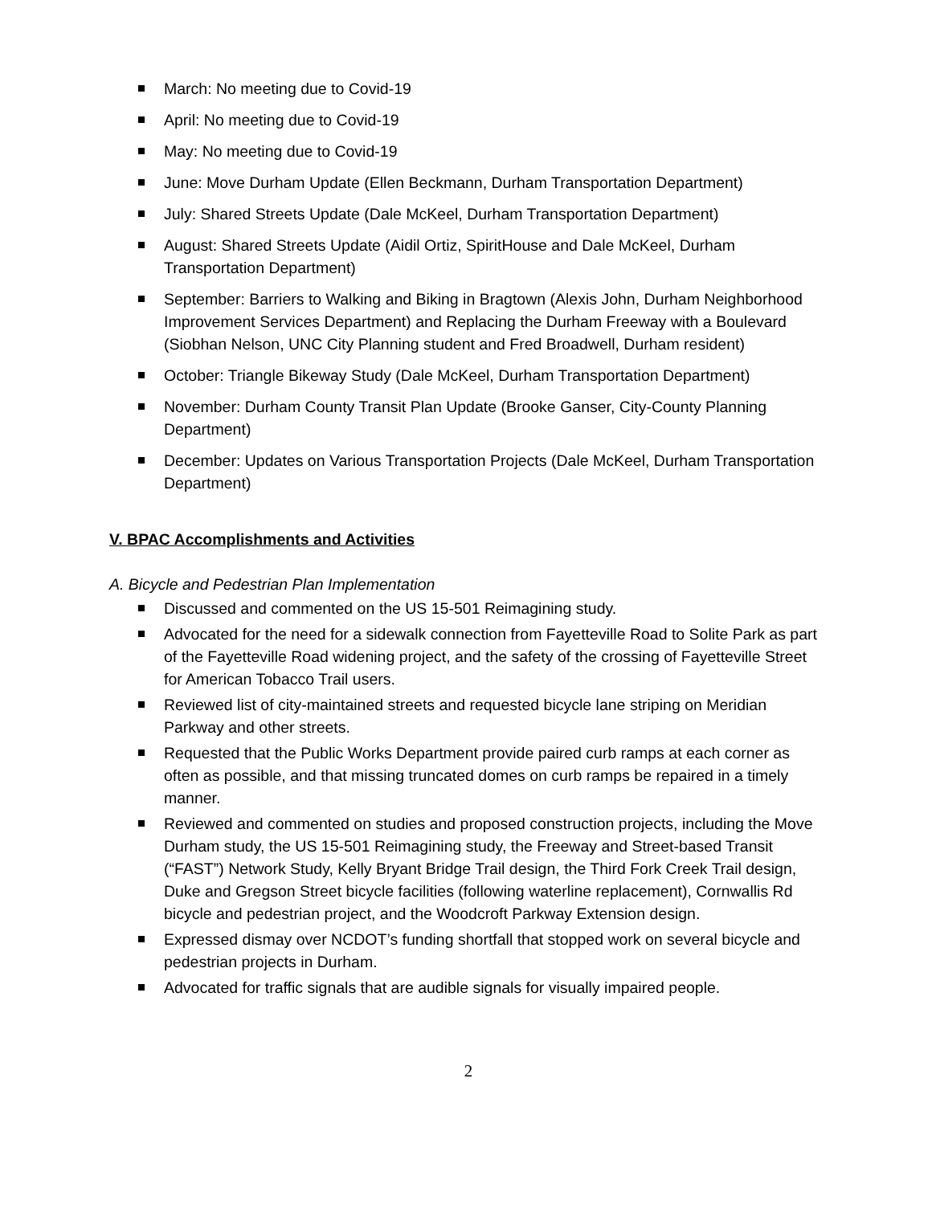March: No meeting due to Covid-19
April: No meeting due to Covid-19
May: No meeting due to Covid-19
June: Move Durham Update (Ellen Beckmann, Durham Transportation Department)
July: Shared Streets Update (Dale McKeel, Durham Transportation Department)
August: Shared Streets Update (Aidil Ortiz, SpiritHouse and Dale McKeel, Durham Transportation Department)
September: Barriers to Walking and Biking in Bragtown (Alexis John, Durham Neighborhood Improvement Services Department) and Replacing the Durham Freeway with a Boulevard (Siobhan Nelson, UNC City Planning student and Fred Broadwell, Durham resident)
October: Triangle Bikeway Study (Dale McKeel, Durham Transportation Department)
November: Durham County Transit Plan Update (Brooke Ganser, City-County Planning Department)
December: Updates on Various Transportation Projects (Dale McKeel, Durham Transportation Department)
V. BPAC Accomplishments and Activities
A. Bicycle and Pedestrian Plan Implementation
Discussed and commented on the US 15-501 Reimagining study.
Advocated for the need for a sidewalk connection from Fayetteville Road to Solite Park as part of the Fayetteville Road widening project, and the safety of the crossing of Fayetteville Street for American Tobacco Trail users.
Reviewed list of city-maintained streets and requested bicycle lane striping on Meridian Parkway and other streets.
Requested that the Public Works Department provide paired curb ramps at each corner as often as possible, and that missing truncated domes on curb ramps be repaired in a timely manner.
Reviewed and commented on studies and proposed construction projects, including the Move Durham study, the US 15-501 Reimagining study, the Freeway and Street-based Transit (“FAST”) Network Study, Kelly Bryant Bridge Trail design, the Third Fork Creek Trail design, Duke and Gregson Street bicycle facilities (following waterline replacement), Cornwallis Rd bicycle and pedestrian project, and the Woodcroft Parkway Extension design.
Expressed dismay over NCDOT’s funding shortfall that stopped work on several bicycle and pedestrian projects in Durham.
Advocated for traffic signals that are audible signals for visually impaired people.
2